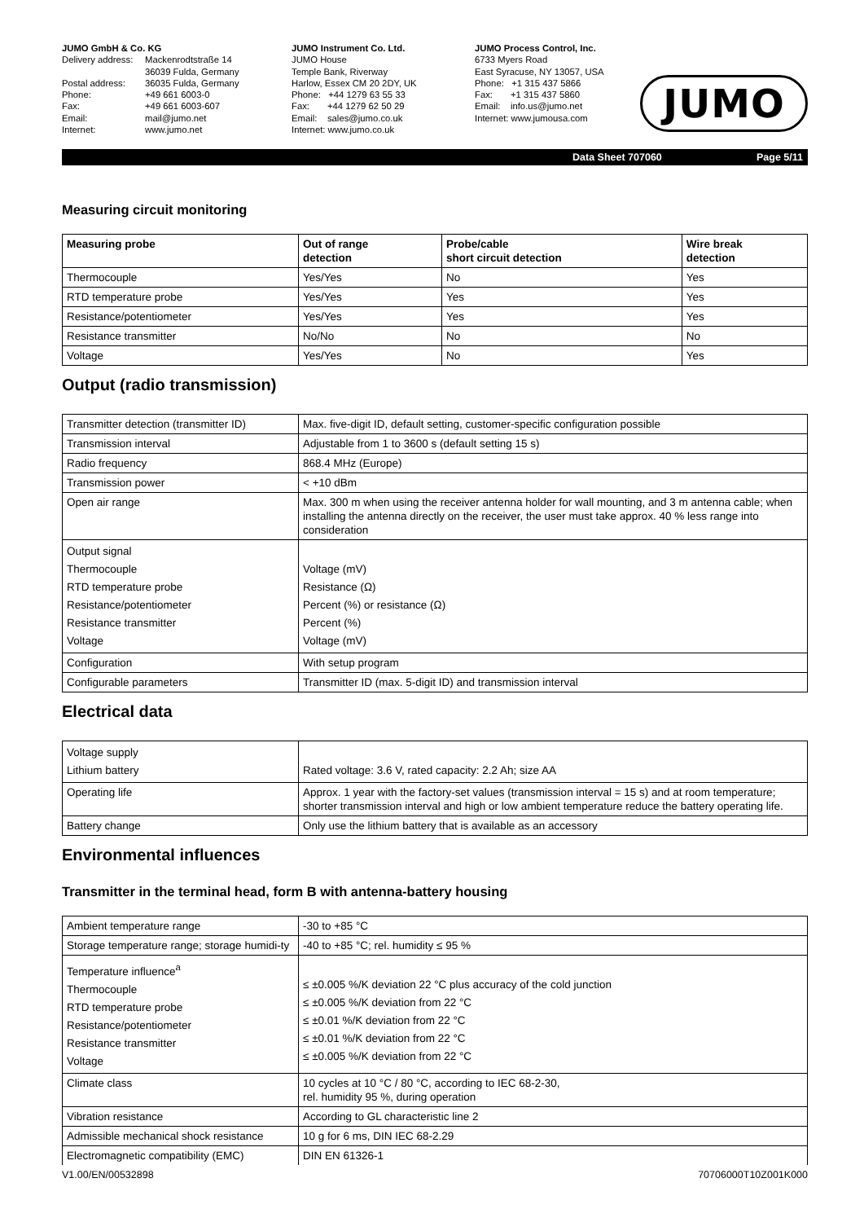JUMO GmbH & Co. KG
| Delivery address: Postal address: Phone: Fax: Email: Internet: | Mackenrodtstraße 14 36039 Fulda, Germany 36035 Fulda, Germany +49 661 6003-0 +49 661 6003-607 mail@jumo.net www.jumo.net |
JUMO Instrument Co. Ltd.
JUMO House
Temple Bank, Riverway
Harlow, Essex CM 20 2DY, UK
Phone: +44 1279 63 55 33
Fax: +44 1279 62 50 29
Email: sales@jumo.co.uk
Internet: www.jumo.co.uk
JUMO Process Control, Inc.
6733 Myers Road
East Syracuse, NY 13057, USA
Phone: +1 315 437 5866
Fax: +1 315 437 5860
Email: info.us@jumo.net
Internet: www.jumousa.com
JUMO
Data Sheet 707060 Page 5/11
Measuring circuit monitoring
| Measuring probe | Out of range detection | Probe/cable short circuit detection | Wire break detection |
| --- | --- | --- | --- |
| Thermocouple | Yes/Yes | No | Yes |
| RTD temperature probe | Yes/Yes | Yes | Yes |
| Resistance/potentiometer | Yes/Yes | Yes | Yes |
| Resistance transmitter | No/No | No | No |
| Voltage | Yes/Yes | No | Yes |
Output (radio transmission)
| Transmitter detection (transmitter ID) | Max. five-digit ID, default setting, customer-specific configuration possible |
| Transmission interval | Adjustable from 1 to 3600 s (default setting 15 s) |
| Radio frequency | 868.4 MHz (Europe) |
| Transmission power | < +10 dBm |
| Open air range | Max. 300 m when using the receiver antenna holder for wall mounting, and 3 m antenna cable; when installing the antenna directly on the receiver, the user must take approx. 40 % less range into consideration |
| Output signal Thermocouple RTD temperature probe Resistance/potentiometer Resistance transmitter Voltage | Voltage (mV) Resistance (Ω) Percent (%) or resistance (Ω) Percent (%) Voltage (mV) |
| Configuration | With setup program |
| Configurable parameters | Transmitter ID (max. 5-digit ID) and transmission interval |
Electrical data
| Voltage supply Lithium battery | Rated voltage: 3.6 V, rated capacity: 2.2 Ah; size AA |
| Operating life | Approx. 1 year with the factory-set values (transmission interval = 15 s) and at room temperature; shorter transmission interval and high or low ambient temperature reduce the battery operating life. |
| Battery change | Only use the lithium battery that is available as an accessory |
Environmental influences
Transmitter in the terminal head, form B with antenna-battery housing
| Ambient temperature range | -30 to +85 °C |
| Storage temperature range; storage humidi-ty | -40 to +85 °C; rel. humidity ≤ 95 % |
| Temperature influence<sup>a</sup> Thermocouple RTD temperature probe Resistance/potentiometer Resistance transmitter Voltage | ≤ ±0.005 %/K deviation 22 °C plus accuracy of the cold junction ≤ ±0.005 %/K deviation from 22 °C ≤ ±0.01 %/K deviation from 22 °C ≤ ±0.01 %/K deviation from 22 °C ≤ ±0.005 %/K deviation from 22 °C |
| Climate class | 10 cycles at 10 °C / 80 °C, according to IEC 68-2-30, rel. humidity 95 %, during operation |
| Vibration resistance | According to GL characteristic line 2 |
| Admissible mechanical shock resistance | 10 g for 6 ms, DIN IEC 68-2.29 |
| Electromagnetic compatibility (EMC) | DIN EN 61326-1 |
V1.00/EN/00532898 70706000T10Z001K000